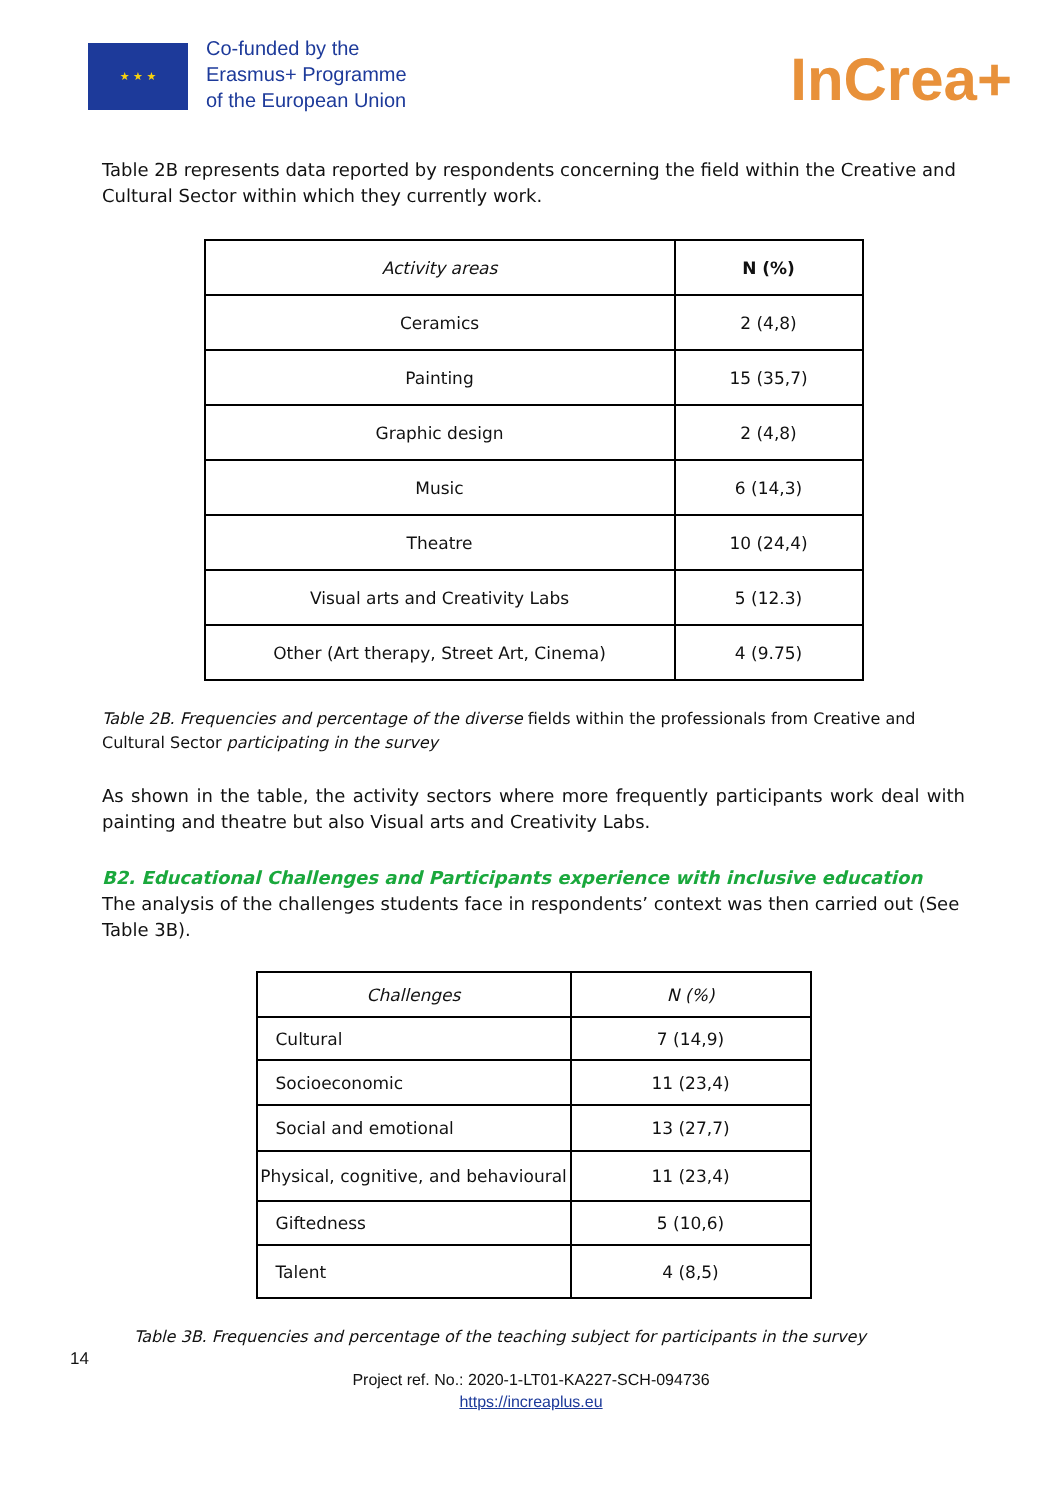★ ★ ★
Co-funded by the
Erasmus+ Programme
of the European Union
InCrea+
Table 2B represents data reported by respondents concerning the field within the Creative and Cultural Sector within which they currently work.
| Activity areas | N (%) |
| --- | --- |
| Ceramics | 2 (4,8) |
| Painting | 15 (35,7) |
| Graphic design | 2 (4,8) |
| Music | 6 (14,3) |
| Theatre | 10 (24,4) |
| Visual arts and Creativity Labs | 5 (12.3) |
| Other (Art therapy, Street Art, Cinema) | 4 (9.75) |
Table 2B. Frequencies and percentage of the diverse fields within the professionals from Creative and Cultural Sector participating in the survey
As shown in the table, the activity sectors where more frequently participants work deal with painting and theatre but also Visual arts and Creativity Labs.
B2. Educational Challenges and Participants experience with inclusive education
The analysis of the challenges students face in respondents’ context was then carried out (See Table 3B).
| Challenges | N (%) |
| --- | --- |
| Cultural | 7 (14,9) |
| Socioeconomic | 11 (23,4) |
| Social and emotional | 13 (27,7) |
| Physical, cognitive, and behavioural | 11 (23,4) |
| Giftedness | 5 (10,6) |
| Talent | 4 (8,5) |
Table 3B. Frequencies and percentage of the teaching subject for participants in the survey
14
Project ref. No.: 2020-1-LT01-KA227-SCH-094736
https://increaplus.eu